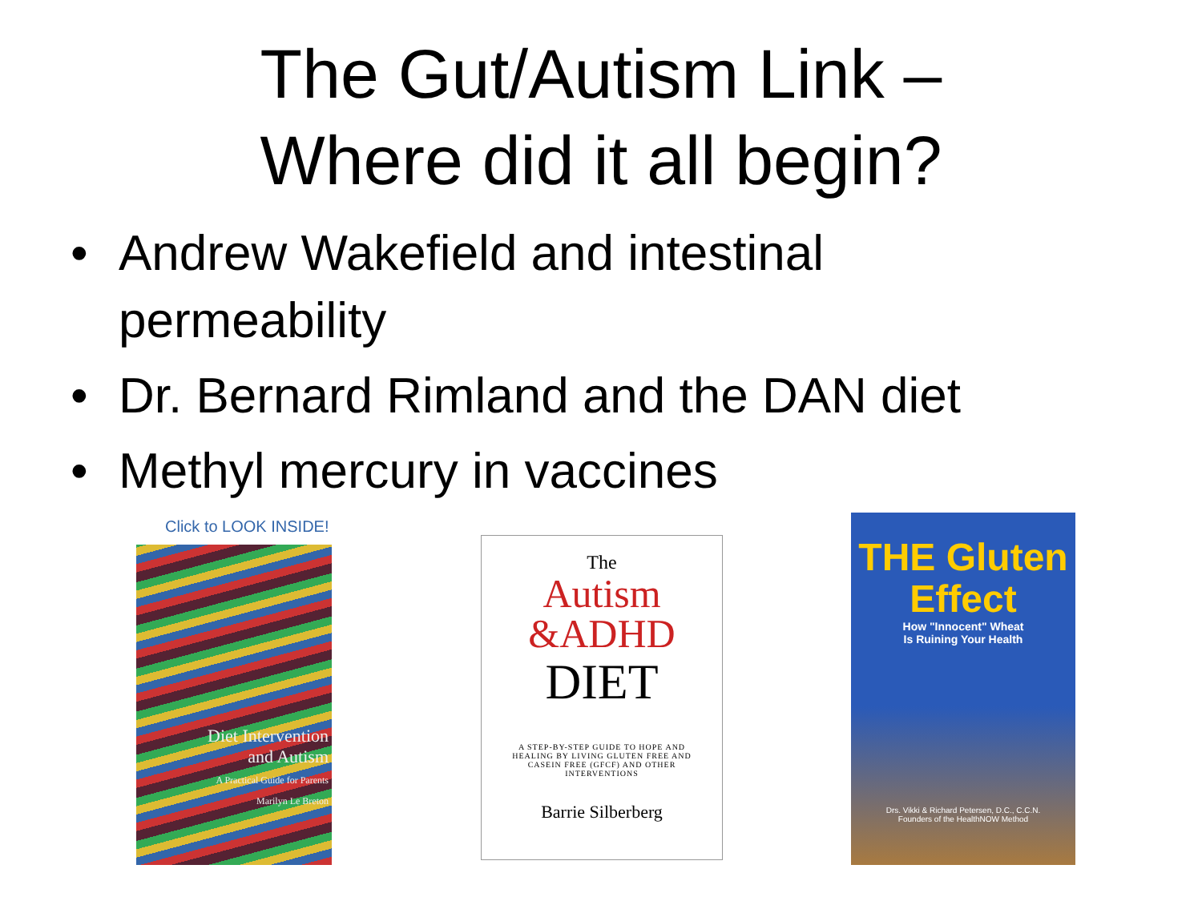The Gut/Autism Link – Where did it all begin?
• Andrew Wakefield and intestinal permeability
• Dr. Bernard Rimland and the DAN diet
• Methyl mercury in vaccines
Click to LOOK INSIDE!
Diet Intervention
and Autism
A Practical Guide for Parents
Marilyn Le Breton
The
Autism
&ADHD
DIET
A STEP-BY-STEP GUIDE TO HOPE AND HEALING BY LIVING GLUTEN FREE AND CASEIN FREE (GFCF) AND OTHER INTERVENTIONS
Barrie Silberberg
THE Gluten
Effect
How "Innocent" Wheat
Is Ruining Your Health
Drs. Vikki & Richard Petersen, D.C., C.C.N.
Founders of the HealthNOW Method